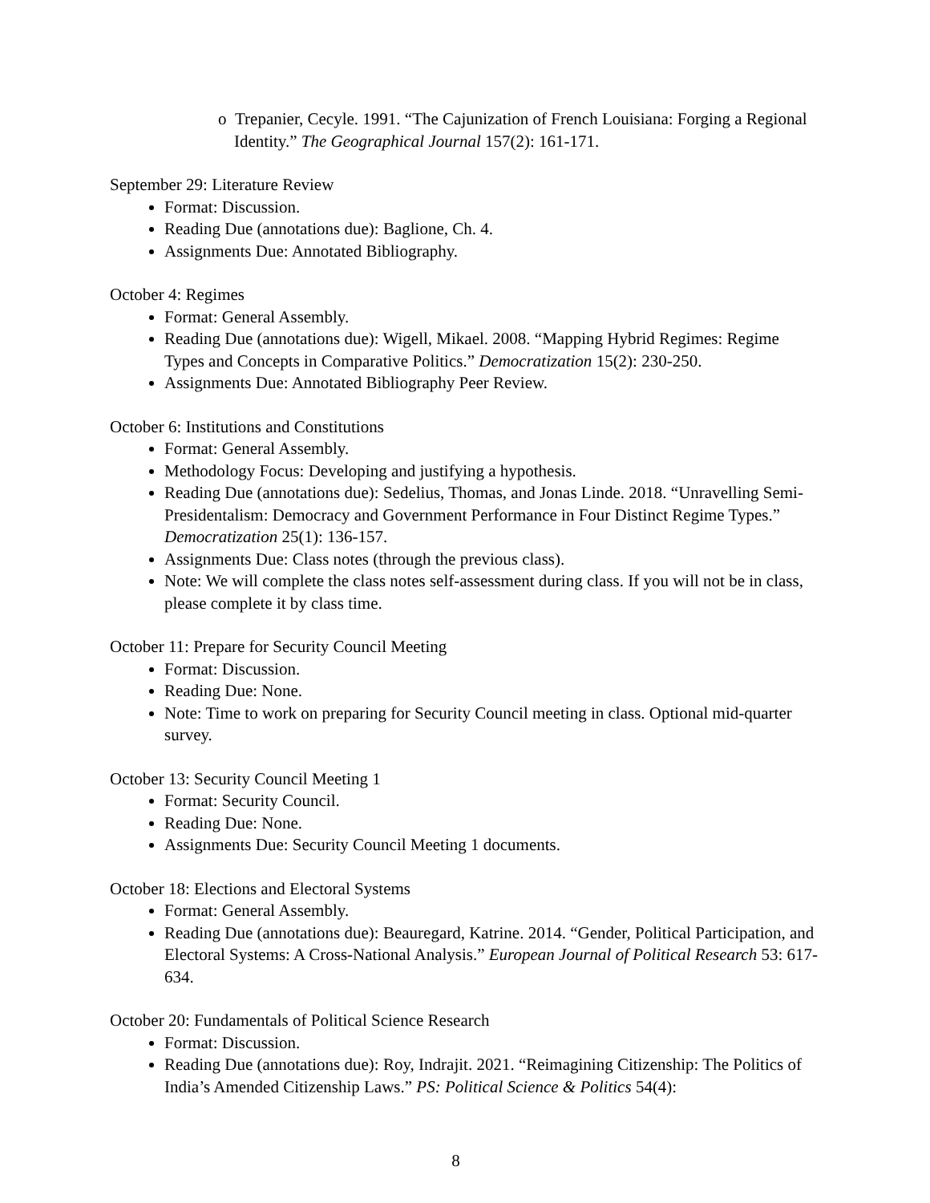o Trepanier, Cecyle. 1991. “The Cajunization of French Louisiana: Forging a Regional Identity.” The Geographical Journal 157(2): 161-171.
September 29: Literature Review
Format: Discussion.
Reading Due (annotations due): Baglione, Ch. 4.
Assignments Due: Annotated Bibliography.
October 4: Regimes
Format: General Assembly.
Reading Due (annotations due): Wigell, Mikael. 2008. “Mapping Hybrid Regimes: Regime Types and Concepts in Comparative Politics.” Democratization 15(2): 230-250.
Assignments Due: Annotated Bibliography Peer Review.
October 6: Institutions and Constitutions
Format: General Assembly.
Methodology Focus: Developing and justifying a hypothesis.
Reading Due (annotations due): Sedelius, Thomas, and Jonas Linde. 2018. “Unravelling Semi-Presidentalism: Democracy and Government Performance in Four Distinct Regime Types.” Democratization 25(1): 136-157.
Assignments Due: Class notes (through the previous class).
Note: We will complete the class notes self-assessment during class. If you will not be in class, please complete it by class time.
October 11: Prepare for Security Council Meeting
Format: Discussion.
Reading Due: None.
Note: Time to work on preparing for Security Council meeting in class. Optional mid-quarter survey.
October 13: Security Council Meeting 1
Format: Security Council.
Reading Due: None.
Assignments Due: Security Council Meeting 1 documents.
October 18: Elections and Electoral Systems
Format: General Assembly.
Reading Due (annotations due): Beauregard, Katrine. 2014. “Gender, Political Participation, and Electoral Systems: A Cross-National Analysis.” European Journal of Political Research 53: 617-634.
October 20: Fundamentals of Political Science Research
Format: Discussion.
Reading Due (annotations due): Roy, Indrajit. 2021. “Reimagining Citizenship: The Politics of India’s Amended Citizenship Laws.” PS: Political Science & Politics 54(4):
8